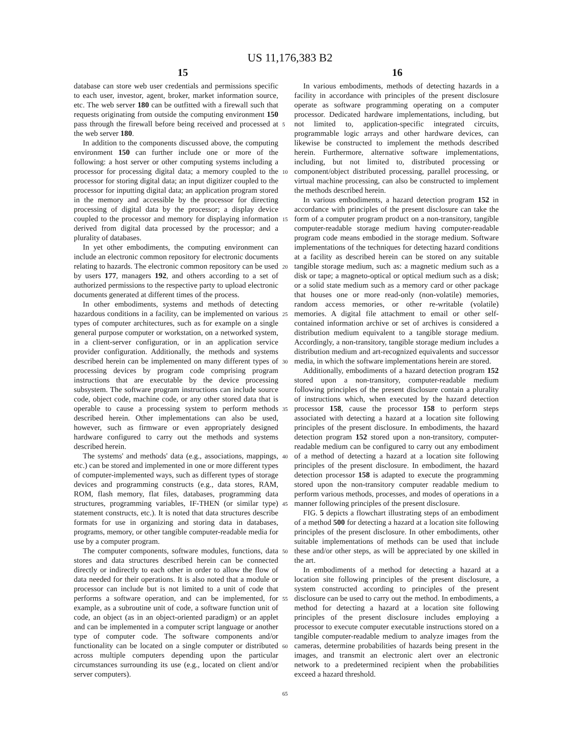US 11,176,383 B2
15 16
database can store web user credentials and permissions specific to each user, investor, agent, broker, market information source, etc. The web server 180 can be outfitted with a firewall such that requests originating from outside the computing environment 150 pass through the firewall before being received and processed at the web server 180.
In addition to the components discussed above, the computing environment 150 can further include one or more of the following: a host server or other computing systems including a processor for processing digital data; a memory coupled to the processor for storing digital data; an input digitizer coupled to the processor for inputting digital data; an application program stored in the memory and accessible by the processor for directing processing of digital data by the processor; a display device coupled to the processor and memory for displaying information derived from digital data processed by the processor; and a plurality of databases.
In yet other embodiments, the computing environment can include an electronic common repository for electronic documents relating to hazards. The electronic common repository can be used by users 177, managers 192, and others according to a set of authorized permissions to the respective party to upload electronic documents generated at different times of the process.
In other embodiments, systems and methods of detecting hazardous conditions in a facility, can be implemented on various types of computer architectures, such as for example on a single general purpose computer or workstation, on a networked system, in a client-server configuration, or in an application service provider configuration. Additionally, the methods and systems described herein can be implemented on many different types of processing devices by program code comprising program instructions that are executable by the device processing subsystem. The software program instructions can include source code, object code, machine code, or any other stored data that is operable to cause a processing system to perform methods described herein. Other implementations can also be used, however, such as firmware or even appropriately designed hardware configured to carry out the methods and systems described herein.
The systems' and methods' data (e.g., associations, mappings, etc.) can be stored and implemented in one or more different types of computer-implemented ways, such as different types of storage devices and programming constructs (e.g., data stores, RAM, ROM, flash memory, flat files, databases, programming data structures, programming variables, IF-THEN (or similar type) statement constructs, etc.). It is noted that data structures describe formats for use in organizing and storing data in databases, programs, memory, or other tangible computer-readable media for use by a computer program.
The computer components, software modules, functions, data stores and data structures described herein can be connected directly or indirectly to each other in order to allow the flow of data needed for their operations. It is also noted that a module or processor can include but is not limited to a unit of code that performs a software operation, and can be implemented, for example, as a subroutine unit of code, a software function unit of code, an object (as in an object-oriented paradigm) or an applet and can be implemented in a computer script language or another type of computer code. The software components and/or functionality can be located on a single computer or distributed across multiple computers depending upon the particular circumstances surrounding its use (e.g., located on client and/or server computers).
5
10
15
20
25
30
35
40
45
50
55
60
65
In various embodiments, methods of detecting hazards in a facility in accordance with principles of the present disclosure operate as software programming operating on a computer processor. Dedicated hardware implementations, including, but not limited to, application-specific integrated circuits, programmable logic arrays and other hardware devices, can likewise be constructed to implement the methods described herein. Furthermore, alternative software implementations, including, but not limited to, distributed processing or component/object distributed processing, parallel processing, or virtual machine processing, can also be constructed to implement the methods described herein.
In various embodiments, a hazard detection program 152 in accordance with principles of the present disclosure can take the form of a computer program product on a non-transitory, tangible computer-readable storage medium having computer-readable program code means embodied in the storage medium. Software implementations of the techniques for detecting hazard conditions at a facility as described herein can be stored on any suitable tangible storage medium, such as: a magnetic medium such as a disk or tape; a magneto-optical or optical medium such as a disk; or a solid state medium such as a memory card or other package that houses one or more read-only (non-volatile) memories, random access memories, or other re-writable (volatile) memories. A digital file attachment to email or other self-contained information archive or set of archives is considered a distribution medium equivalent to a tangible storage medium. Accordingly, a non-transitory, tangible storage medium includes a distribution medium and art-recognized equivalents and successor media, in which the software implementations herein are stored.
Additionally, embodiments of a hazard detection program 152 stored upon a non-transitory, computer-readable medium following principles of the present disclosure contain a plurality of instructions which, when executed by the hazard detection processor 158, cause the processor 158 to perform steps associated with detecting a hazard at a location site following principles of the present disclosure. In embodiments, the hazard detection program 152 stored upon a non-transitory, computer-readable medium can be configured to carry out any embodiment of a method of detecting a hazard at a location site following principles of the present disclosure. In embodiment, the hazard detection processor 158 is adapted to execute the programming stored upon the non-transitory computer readable medium to perform various methods, processes, and modes of operations in a manner following principles of the present disclosure.
FIG. 5 depicts a flowchart illustrating steps of an embodiment of a method 500 for detecting a hazard at a location site following principles of the present disclosure. In other embodiments, other suitable implementations of methods can be used that include these and/or other steps, as will be appreciated by one skilled in the art.
In embodiments of a method for detecting a hazard at a location site following principles of the present disclosure, a system constructed according to principles of the present disclosure can be used to carry out the method. In embodiments, a method for detecting a hazard at a location site following principles of the present disclosure includes employing a processor to execute computer executable instructions stored on a tangible computer-readable medium to analyze images from the cameras, determine probabilities of hazards being present in the images, and transmit an electronic alert over an electronic network to a predetermined recipient when the probabilities exceed a hazard threshold.